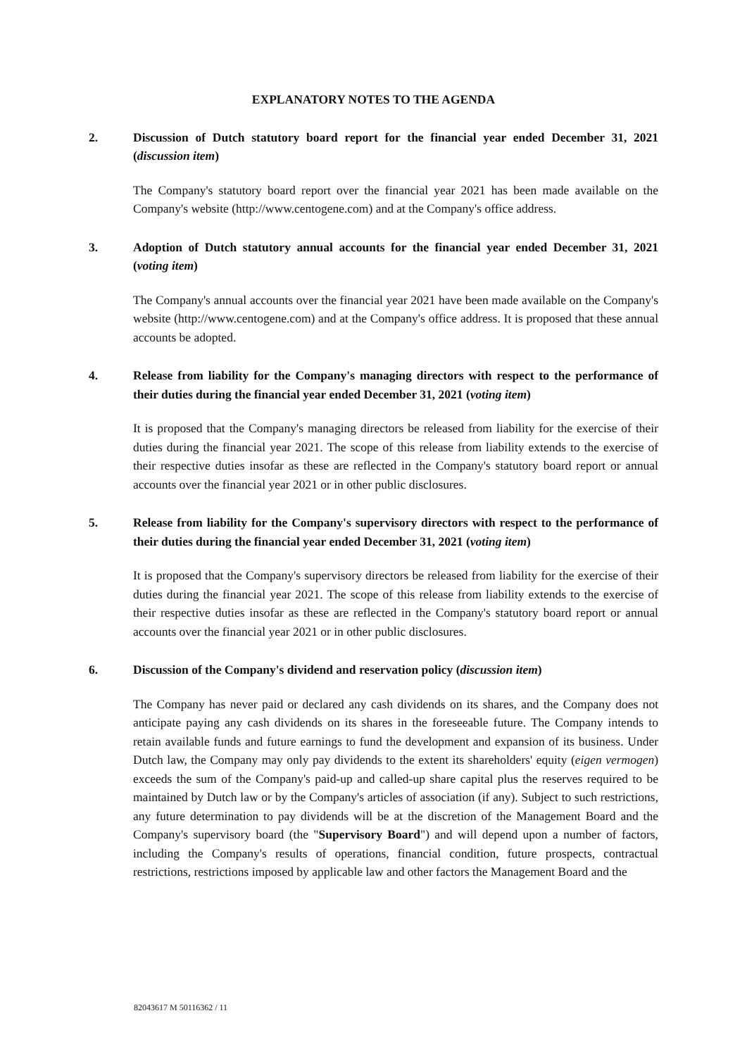EXPLANATORY NOTES TO THE AGENDA
2. Discussion of Dutch statutory board report for the financial year ended December 31, 2021 (discussion item)
The Company's statutory board report over the financial year 2021 has been made available on the Company's website (http://www.centogene.com) and at the Company's office address.
3. Adoption of Dutch statutory annual accounts for the financial year ended December 31, 2021 (voting item)
The Company's annual accounts over the financial year 2021 have been made available on the Company's website (http://www.centogene.com) and at the Company's office address. It is proposed that these annual accounts be adopted.
4. Release from liability for the Company's managing directors with respect to the performance of their duties during the financial year ended December 31, 2021 (voting item)
It is proposed that the Company's managing directors be released from liability for the exercise of their duties during the financial year 2021. The scope of this release from liability extends to the exercise of their respective duties insofar as these are reflected in the Company's statutory board report or annual accounts over the financial year 2021 or in other public disclosures.
5. Release from liability for the Company's supervisory directors with respect to the performance of their duties during the financial year ended December 31, 2021 (voting item)
It is proposed that the Company's supervisory directors be released from liability for the exercise of their duties during the financial year 2021. The scope of this release from liability extends to the exercise of their respective duties insofar as these are reflected in the Company's statutory board report or annual accounts over the financial year 2021 or in other public disclosures.
6. Discussion of the Company's dividend and reservation policy (discussion item)
The Company has never paid or declared any cash dividends on its shares, and the Company does not anticipate paying any cash dividends on its shares in the foreseeable future. The Company intends to retain available funds and future earnings to fund the development and expansion of its business. Under Dutch law, the Company may only pay dividends to the extent its shareholders' equity (eigen vermogen) exceeds the sum of the Company's paid-up and called-up share capital plus the reserves required to be maintained by Dutch law or by the Company's articles of association (if any). Subject to such restrictions, any future determination to pay dividends will be at the discretion of the Management Board and the Company's supervisory board (the "Supervisory Board") and will depend upon a number of factors, including the Company's results of operations, financial condition, future prospects, contractual restrictions, restrictions imposed by applicable law and other factors the Management Board and the
82043617 M 50116362 / 11